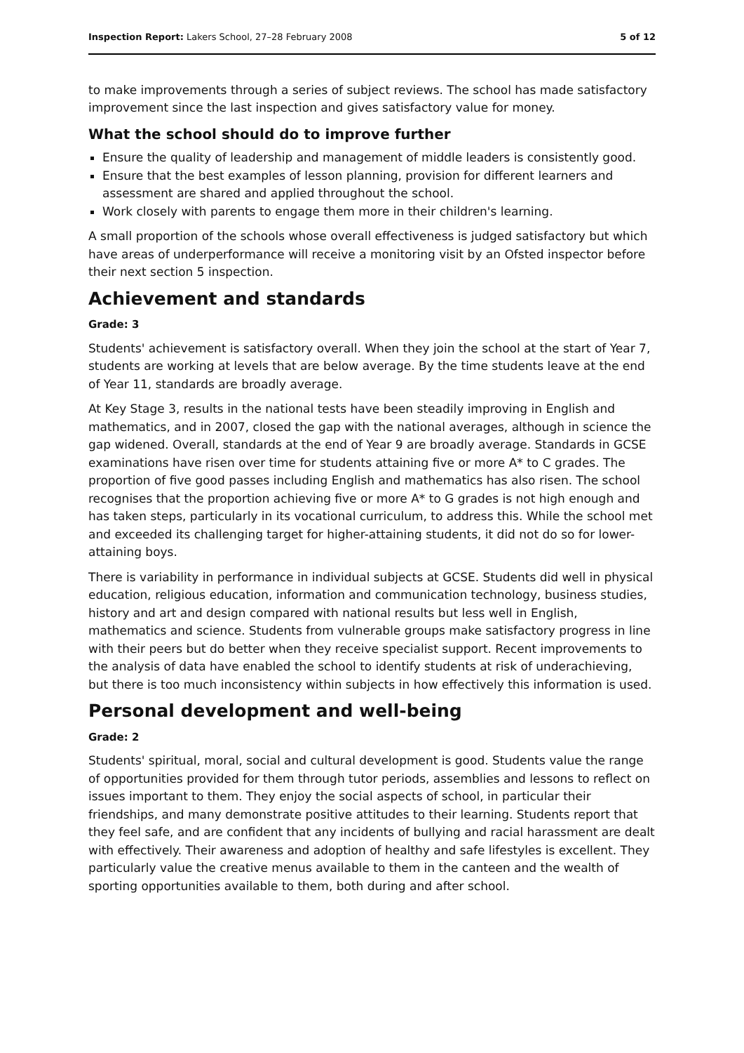Inspection Report: Lakers School, 27–28 February 2008 5 of 12
to make improvements through a series of subject reviews. The school has made satisfactory improvement since the last inspection and gives satisfactory value for money.
What the school should do to improve further
Ensure the quality of leadership and management of middle leaders is consistently good.
Ensure that the best examples of lesson planning, provision for different learners and assessment are shared and applied throughout the school.
Work closely with parents to engage them more in their children's learning.
A small proportion of the schools whose overall effectiveness is judged satisfactory but which have areas of underperformance will receive a monitoring visit by an Ofsted inspector before their next section 5 inspection.
Achievement and standards
Grade: 3
Students' achievement is satisfactory overall. When they join the school at the start of Year 7, students are working at levels that are below average. By the time students leave at the end of Year 11, standards are broadly average.
At Key Stage 3, results in the national tests have been steadily improving in English and mathematics, and in 2007, closed the gap with the national averages, although in science the gap widened. Overall, standards at the end of Year 9 are broadly average. Standards in GCSE examinations have risen over time for students attaining five or more A* to C grades. The proportion of five good passes including English and mathematics has also risen. The school recognises that the proportion achieving five or more A* to G grades is not high enough and has taken steps, particularly in its vocational curriculum, to address this. While the school met and exceeded its challenging target for higher-attaining students, it did not do so for lower-attaining boys.
There is variability in performance in individual subjects at GCSE. Students did well in physical education, religious education, information and communication technology, business studies, history and art and design compared with national results but less well in English, mathematics and science. Students from vulnerable groups make satisfactory progress in line with their peers but do better when they receive specialist support. Recent improvements to the analysis of data have enabled the school to identify students at risk of underachieving, but there is too much inconsistency within subjects in how effectively this information is used.
Personal development and well-being
Grade: 2
Students' spiritual, moral, social and cultural development is good. Students value the range of opportunities provided for them through tutor periods, assemblies and lessons to reflect on issues important to them. They enjoy the social aspects of school, in particular their friendships, and many demonstrate positive attitudes to their learning. Students report that they feel safe, and are confident that any incidents of bullying and racial harassment are dealt with effectively. Their awareness and adoption of healthy and safe lifestyles is excellent. They particularly value the creative menus available to them in the canteen and the wealth of sporting opportunities available to them, both during and after school.